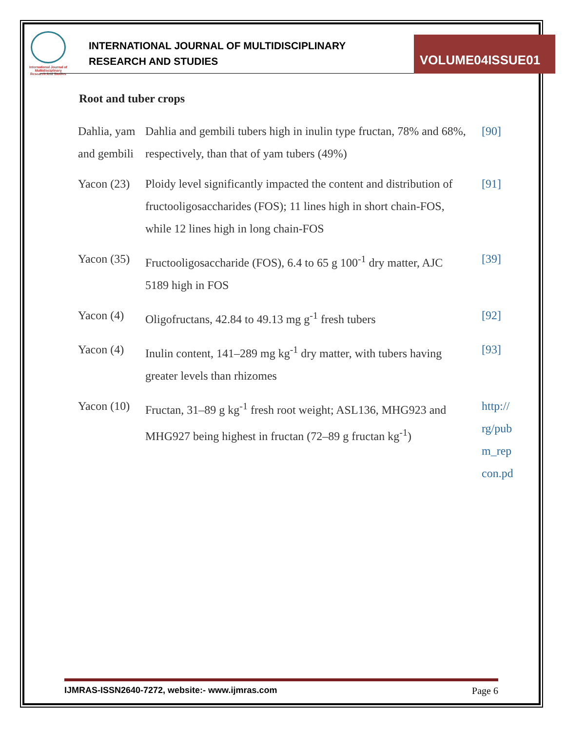International Journal of Multidisciplinary Research And Studies
INTERNATIONAL JOURNAL OF MULTIDISCIPLINARY
RESEARCH AND STUDIES
VOLUME04ISSUE01
Root and tuber crops
| Dahlia, yam and gembili | Dahlia and gembili tubers high in inulin type fructan, 78% and 68%, respectively, than that of yam tubers (49%) | [90] |
| Yacon (23) | Ploidy level significantly impacted the content and distribution of fructooligosaccharides (FOS); 11 lines high in short chain-FOS, while 12 lines high in long chain-FOS | [91] |
| Yacon (35) | Fructooligosaccharide (FOS), 6.4 to 65 g 100<sup>-1</sup> dry matter, AJC 5189 high in FOS | [39] |
| Yacon (4) | Oligofructans, 42.84 to 49.13 mg g<sup>-1</sup> fresh tubers | [92] |
| Yacon (4) | Inulin content, 141–289 mg kg<sup>-1</sup> dry matter, with tubers having greater levels than rhizomes | [93] |
| Yacon (10) | Fructan, 31–89 g kg<sup>-1</sup> fresh root weight; ASL136, MHG923 and MHG927 being highest in fructan (72–89 g fructan kg<sup>-1</sup>) | http:// rg/pub m_rep con.pd |
IJMRAS-ISSN2640-7272, website:- www.ijmras.com Page 6